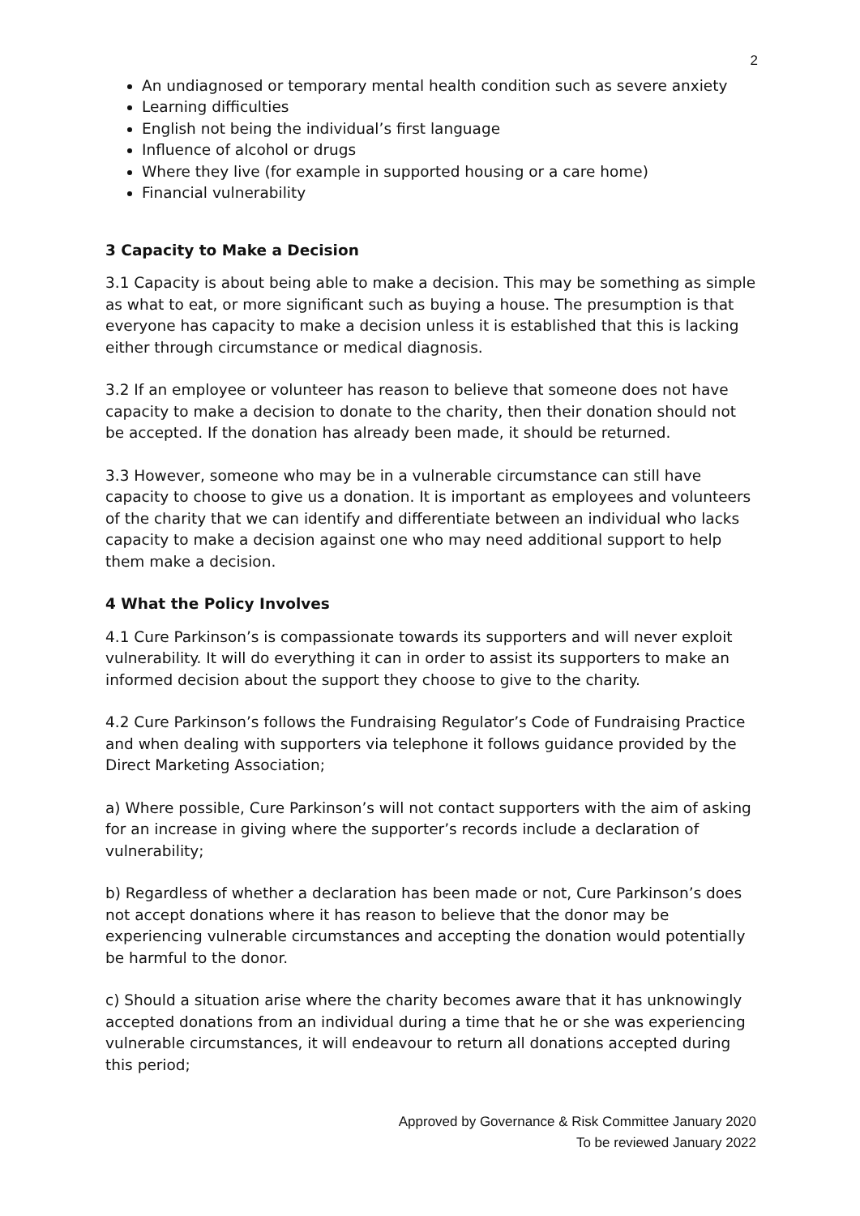2
An undiagnosed or temporary mental health condition such as severe anxiety
Learning difficulties
English not being the individual’s first language
Influence of alcohol or drugs
Where they live (for example in supported housing or a care home)
Financial vulnerability
3 Capacity to Make a Decision
3.1 Capacity is about being able to make a decision. This may be something as simple as what to eat, or more significant such as buying a house. The presumption is that everyone has capacity to make a decision unless it is established that this is lacking either through circumstance or medical diagnosis.
3.2 If an employee or volunteer has reason to believe that someone does not have capacity to make a decision to donate to the charity, then their donation should not be accepted. If the donation has already been made, it should be returned.
3.3 However, someone who may be in a vulnerable circumstance can still have capacity to choose to give us a donation. It is important as employees and volunteers of the charity that we can identify and differentiate between an individual who lacks capacity to make a decision against one who may need additional support to help them make a decision.
4 What the Policy Involves
4.1 Cure Parkinson’s is compassionate towards its supporters and will never exploit vulnerability. It will do everything it can in order to assist its supporters to make an informed decision about the support they choose to give to the charity.
4.2 Cure Parkinson’s follows the Fundraising Regulator’s Code of Fundraising Practice and when dealing with supporters via telephone it follows guidance provided by the Direct Marketing Association;
a) Where possible, Cure Parkinson’s will not contact supporters with the aim of asking for an increase in giving where the supporter’s records include a declaration of vulnerability;
b) Regardless of whether a declaration has been made or not, Cure Parkinson’s does not accept donations where it has reason to believe that the donor may be experiencing vulnerable circumstances and accepting the donation would potentially be harmful to the donor.
c) Should a situation arise where the charity becomes aware that it has unknowingly accepted donations from an individual during a time that he or she was experiencing vulnerable circumstances, it will endeavour to return all donations accepted during this period;
Approved by Governance & Risk Committee January 2020
To be reviewed January 2022